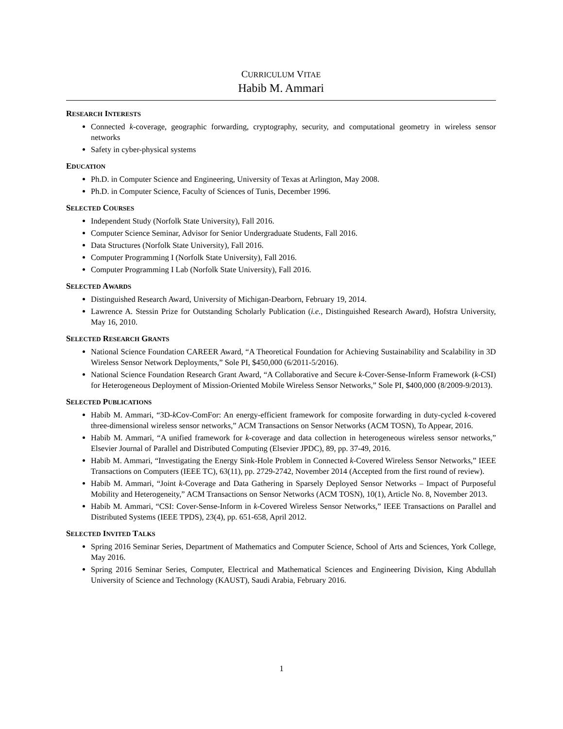CURRICULUM VITAE
Habib M. Ammari
RESEARCH INTERESTS
Connected k-coverage, geographic forwarding, cryptography, security, and computational geometry in wireless sensor networks
Safety in cyber-physical systems
EDUCATION
Ph.D. in Computer Science and Engineering, University of Texas at Arlington, May 2008.
Ph.D. in Computer Science, Faculty of Sciences of Tunis, December 1996.
SELECTED COURSES
Independent Study (Norfolk State University), Fall 2016.
Computer Science Seminar, Advisor for Senior Undergraduate Students, Fall 2016.
Data Structures (Norfolk State University), Fall 2016.
Computer Programming I (Norfolk State University), Fall 2016.
Computer Programming I Lab (Norfolk State University), Fall 2016.
SELECTED AWARDS
Distinguished Research Award, University of Michigan-Dearborn, February 19, 2014.
Lawrence A. Stessin Prize for Outstanding Scholarly Publication (i.e., Distinguished Research Award), Hofstra University, May 16, 2010.
SELECTED RESEARCH GRANTS
National Science Foundation CAREER Award, “A Theoretical Foundation for Achieving Sustainability and Scalability in 3D Wireless Sensor Network Deployments,” Sole PI, $450,000 (6/2011-5/2016).
National Science Foundation Research Grant Award, “A Collaborative and Secure k-Cover-Sense-Inform Framework (k-CSI) for Heterogeneous Deployment of Mission-Oriented Mobile Wireless Sensor Networks,” Sole PI, $400,000 (8/2009-9/2013).
SELECTED PUBLICATIONS
Habib M. Ammari, “3D-k Cov-ComFor: An energy-efficient framework for composite forwarding in duty-cycled k-covered three-dimensional wireless sensor networks,” ACM Transactions on Sensor Networks (ACM TOSN), To Appear, 2016.
Habib M. Ammari, “A unified framework for k-coverage and data collection in heterogeneous wireless sensor networks,” Elsevier Journal of Parallel and Distributed Computing (Elsevier JPDC), 89, pp. 37-49, 2016.
Habib M. Ammari, “Investigating the Energy Sink-Hole Problem in Connected k-Covered Wireless Sensor Networks,” IEEE Transactions on Computers (IEEE TC), 63(11), pp. 2729-2742, November 2014 (Accepted from the first round of review).
Habib M. Ammari, “Joint k-Coverage and Data Gathering in Sparsely Deployed Sensor Networks – Impact of Purposeful Mobility and Heterogeneity,” ACM Transactions on Sensor Networks (ACM TOSN), 10(1), Article No. 8, November 2013.
Habib M. Ammari, “CSI: Cover-Sense-Inform in k-Covered Wireless Sensor Networks,” IEEE Transactions on Parallel and Distributed Systems (IEEE TPDS), 23(4), pp. 651-658, April 2012.
SELECTED INVITED TALKS
Spring 2016 Seminar Series, Department of Mathematics and Computer Science, School of Arts and Sciences, York College, May 2016.
Spring 2016 Seminar Series, Computer, Electrical and Mathematical Sciences and Engineering Division, King Abdullah University of Science and Technology (KAUST), Saudi Arabia, February 2016.
1